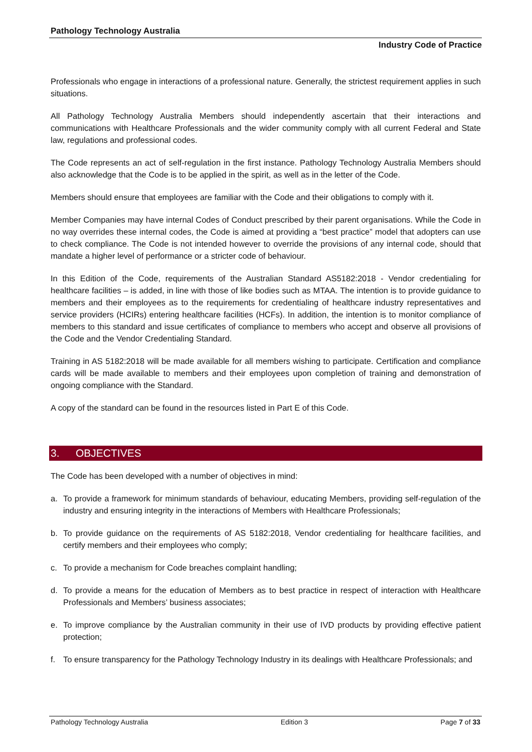Pathology Technology Australia
Industry Code of Practice
Professionals who engage in interactions of a professional nature. Generally, the strictest requirement applies in such situations.
All Pathology Technology Australia Members should independently ascertain that their interactions and communications with Healthcare Professionals and the wider community comply with all current Federal and State law, regulations and professional codes.
The Code represents an act of self-regulation in the first instance. Pathology Technology Australia Members should also acknowledge that the Code is to be applied in the spirit, as well as in the letter of the Code.
Members should ensure that employees are familiar with the Code and their obligations to comply with it.
Member Companies may have internal Codes of Conduct prescribed by their parent organisations. While the Code in no way overrides these internal codes, the Code is aimed at providing a “best practice” model that adopters can use to check compliance. The Code is not intended however to override the provisions of any internal code, should that mandate a higher level of performance or a stricter code of behaviour.
In this Edition of the Code, requirements of the Australian Standard AS5182:2018 - Vendor credentialing for healthcare facilities – is added, in line with those of like bodies such as MTAA. The intention is to provide guidance to members and their employees as to the requirements for credentialing of healthcare industry representatives and service providers (HCIRs) entering healthcare facilities (HCFs). In addition, the intention is to monitor compliance of members to this standard and issue certificates of compliance to members who accept and observe all provisions of the Code and the Vendor Credentialing Standard.
Training in AS 5182:2018 will be made available for all members wishing to participate. Certification and compliance cards will be made available to members and their employees upon completion of training and demonstration of ongoing compliance with the Standard.
A copy of the standard can be found in the resources listed in Part E of this Code.
3. OBJECTIVES
The Code has been developed with a number of objectives in mind:
a. To provide a framework for minimum standards of behaviour, educating Members, providing self-regulation of the industry and ensuring integrity in the interactions of Members with Healthcare Professionals;
b. To provide guidance on the requirements of AS 5182:2018, Vendor credentialing for healthcare facilities, and certify members and their employees who comply;
c. To provide a mechanism for Code breaches complaint handling;
d. To provide a means for the education of Members as to best practice in respect of interaction with Healthcare Professionals and Members’ business associates;
e. To improve compliance by the Australian community in their use of IVD products by providing effective patient protection;
f. To ensure transparency for the Pathology Technology Industry in its dealings with Healthcare Professionals; and
Pathology Technology Australia Edition 3 Page 7 of 33